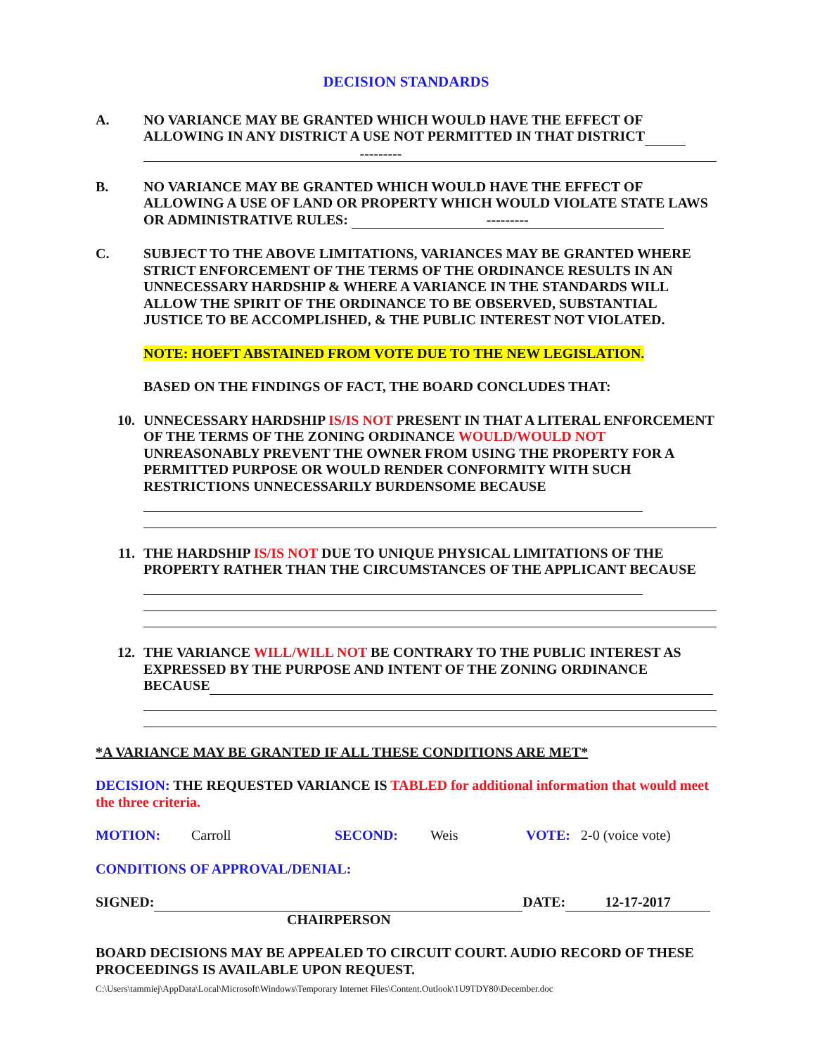DECISION STANDARDS
A. NO VARIANCE MAY BE GRANTED WHICH WOULD HAVE THE EFFECT OF ALLOWING IN ANY DISTRICT A USE NOT PERMITTED IN THAT DISTRICT
---------
B. NO VARIANCE MAY BE GRANTED WHICH WOULD HAVE THE EFFECT OF ALLOWING A USE OF LAND OR PROPERTY WHICH WOULD VIOLATE STATE LAWS OR ADMINISTRATIVE RULES: ---------
C. SUBJECT TO THE ABOVE LIMITATIONS, VARIANCES MAY BE GRANTED WHERE STRICT ENFORCEMENT OF THE TERMS OF THE ORDINANCE RESULTS IN AN UNNECESSARY HARDSHIP & WHERE A VARIANCE IN THE STANDARDS WILL ALLOW THE SPIRIT OF THE ORDINANCE TO BE OBSERVED, SUBSTANTIAL JUSTICE TO BE ACCOMPLISHED, & THE PUBLIC INTEREST NOT VIOLATED.
NOTE: HOEFT ABSTAINED FROM VOTE DUE TO THE NEW LEGISLATION.
BASED ON THE FINDINGS OF FACT, THE BOARD CONCLUDES THAT:
10. UNNECESSARY HARDSHIP IS/IS NOT PRESENT IN THAT A LITERAL ENFORCEMENT OF THE TERMS OF THE ZONING ORDINANCE WOULD/WOULD NOT UNREASONABLY PREVENT THE OWNER FROM USING THE PROPERTY FOR A PERMITTED PURPOSE OR WOULD RENDER CONFORMITY WITH SUCH RESTRICTIONS UNNECESSARILY BURDENSOME BECAUSE
11. THE HARDSHIP IS/IS NOT DUE TO UNIQUE PHYSICAL LIMITATIONS OF THE PROPERTY RATHER THAN THE CIRCUMSTANCES OF THE APPLICANT BECAUSE
12. THE VARIANCE WILL/WILL NOT BE CONTRARY TO THE PUBLIC INTEREST AS EXPRESSED BY THE PURPOSE AND INTENT OF THE ZONING ORDINANCE BECAUSE
*A VARIANCE MAY BE GRANTED IF ALL THESE CONDITIONS ARE MET*
DECISION: THE REQUESTED VARIANCE IS TABLED for additional information that would meet the three criteria.
MOTION: Carroll SECOND: Weis VOTE: 2-0 (voice vote)
CONDITIONS OF APPROVAL/DENIAL:
SIGNED: DATE: 12-17-2017
CHAIRPERSON
BOARD DECISIONS MAY BE APPEALED TO CIRCUIT COURT. AUDIO RECORD OF THESE PROCEEDINGS IS AVAILABLE UPON REQUEST.
C:\Users\tammiej\AppData\Local\Microsoft\Windows\Temporary Internet Files\Content.Outlook\1U9TDY80\December.doc